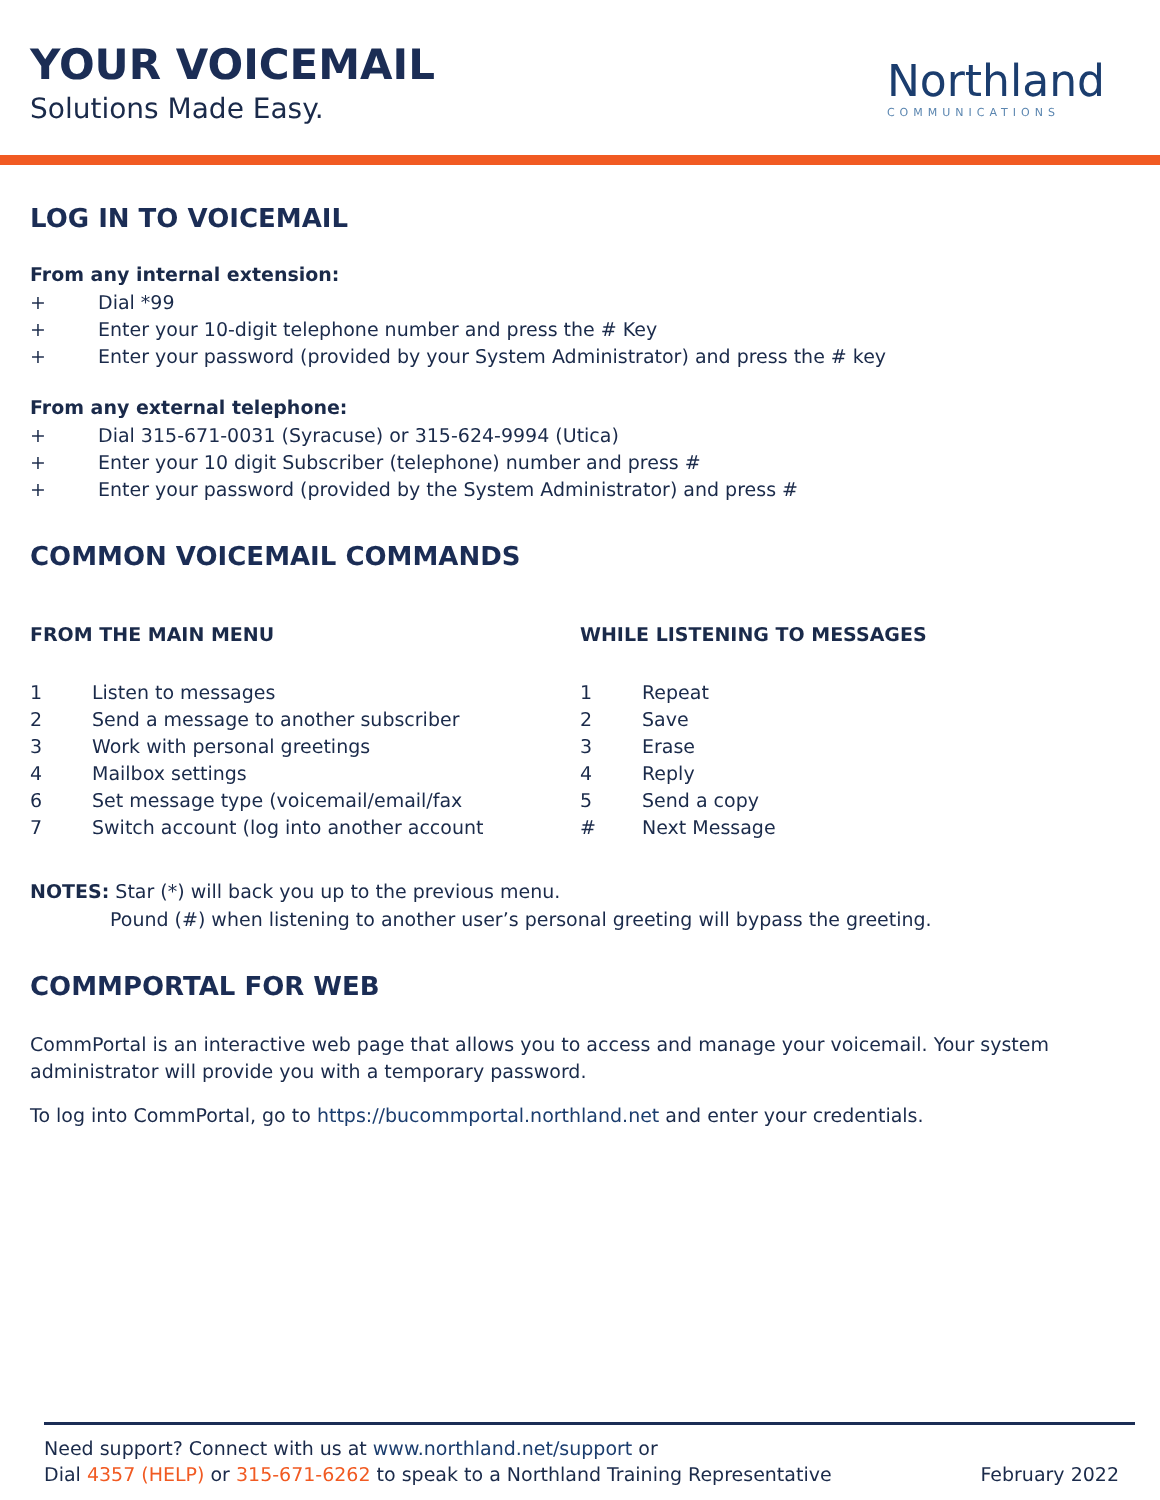YOUR VOICEMAIL
Solutions Made Easy.
Northland
COMMUNICATIONS
LOG IN TO VOICEMAIL
From any internal extension:
+ Dial *99
+ Enter your 10-digit telephone number and press the # Key
+ Enter your password (provided by your System Administrator) and press the # key
From any external telephone:
+ Dial 315-671-0031 (Syracuse) or 315-624-9994 (Utica)
+ Enter your 10 digit Subscriber (telephone) number and press #
+ Enter your password (provided by the System Administrator) and press #
COMMON VOICEMAIL COMMANDS
FROM THE MAIN MENU
1 Listen to messages
2 Send a message to another subscriber
3 Work with personal greetings
4 Mailbox settings
6 Set message type (voicemail/email/fax
7 Switch account (log into another account
WHILE LISTENING TO MESSAGES
1 Repeat
2 Save
3 Erase
4 Reply
5 Send a copy
# Next Message
NOTES: Star (*) will back you up to the previous menu.
Pound (#) when listening to another user’s personal greeting will bypass the greeting.
COMMPORTAL FOR WEB
CommPortal is an interactive web page that allows you to access and manage your voicemail. Your system administrator will provide you with a temporary password.
To log into CommPortal, go to https://bucommportal.northland.net and enter your credentials.
Need support? Connect with us at www.northland.net/support or
Dial 4357 (HELP) or 315-671-6262 to speak to a Northland Training Representative February 2022